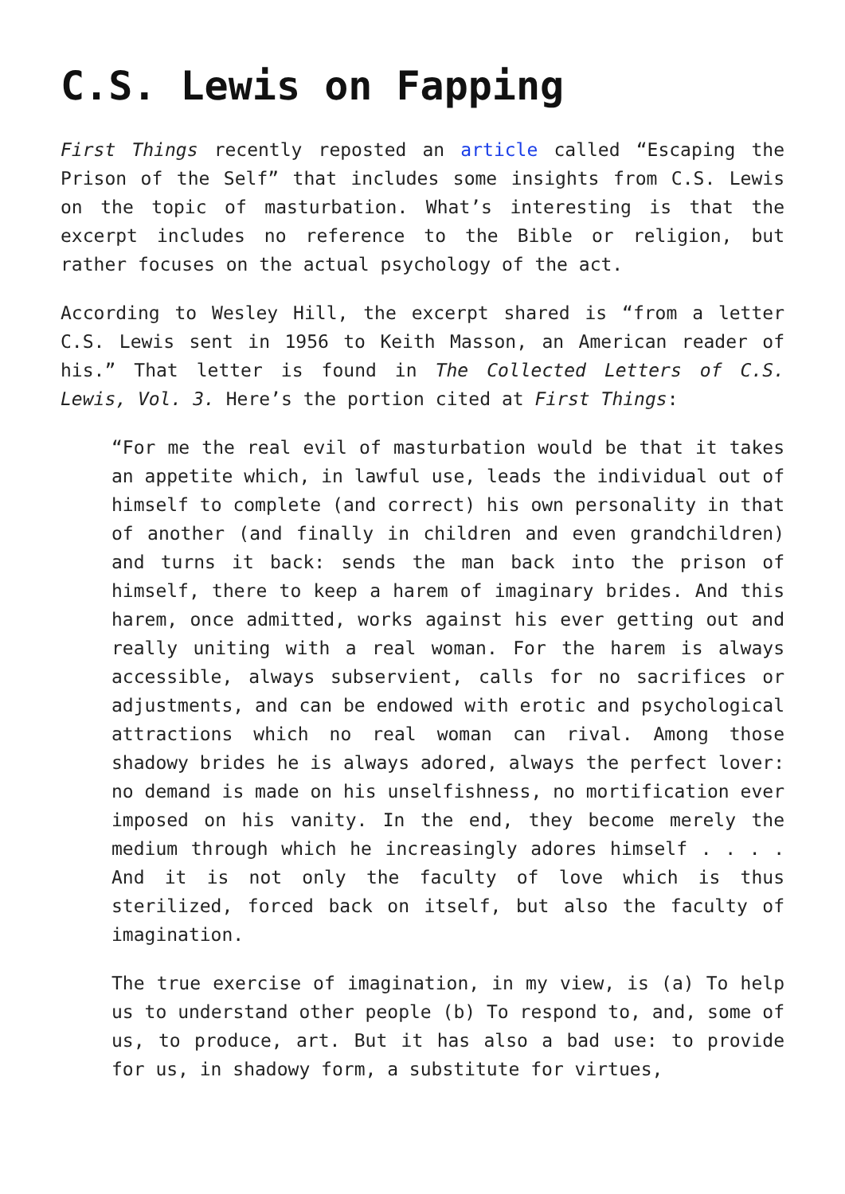C.S. Lewis on Fapping
First Things recently reposted an article called “Escaping the Prison of the Self” that includes some insights from C.S. Lewis on the topic of masturbation. What’s interesting is that the excerpt includes no reference to the Bible or religion, but rather focuses on the actual psychology of the act.
According to Wesley Hill, the excerpt shared is “from a letter C.S. Lewis sent in 1956 to Keith Masson, an American reader of his.” That letter is found in The Collected Letters of C.S. Lewis, Vol. 3. Here’s the portion cited at First Things:
“For me the real evil of masturbation would be that it takes an appetite which, in lawful use, leads the individual out of himself to complete (and correct) his own personality in that of another (and finally in children and even grandchildren) and turns it back: sends the man back into the prison of himself, there to keep a harem of imaginary brides. And this harem, once admitted, works against his ever getting out and really uniting with a real woman. For the harem is always accessible, always subservient, calls for no sacrifices or adjustments, and can be endowed with erotic and psychological attractions which no real woman can rival. Among those shadowy brides he is always adored, always the perfect lover: no demand is made on his unselfishness, no mortification ever imposed on his vanity. In the end, they become merely the medium through which he increasingly adores himself . . . . And it is not only the faculty of love which is thus sterilized, forced back on itself, but also the faculty of imagination.
The true exercise of imagination, in my view, is (a) To help us to understand other people (b) To respond to, and, some of us, to produce, art. But it has also a bad use: to provide for us, in shadowy form, a substitute for virtues,